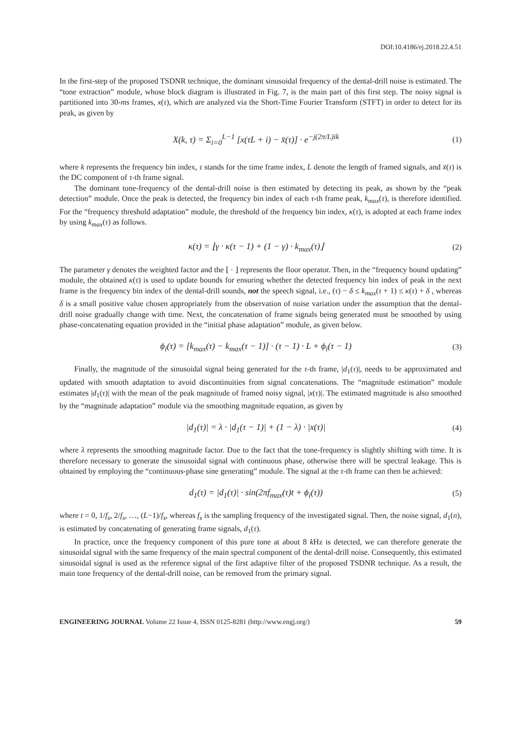DOI:10.4186/ej.2018.22.4.51
In the first-step of the proposed TSDNR technique, the dominant sinusoidal frequency of the dental-drill noise is estimated. The “tone extraction” module, whose block diagram is illustrated in Fig. 7, is the main part of this first step. The noisy signal is partitioned into 30-ms frames, x(τ), which are analyzed via the Short-Time Fourier Transform (STFT) in order to detect for its peak, as given by
X(k, τ) = Σ<sub>i=0</sub><sup>L−1</sup> [x(τL + i) − x̄(τ)] · e<sup>−j(2π/L)ik</sup> (1)
where k represents the frequency bin index, τ stands for the time frame index, L denote the length of framed signals, and x̄(τ) is the DC component of τ-th frame signal.
The dominant tone-frequency of the dental-drill noise is then estimated by detecting its peak, as shown by the “peak detection” module. Once the peak is detected, the frequency bin index of each τ-th frame peak, k<sub>max</sub>(τ), is therefore identified. For the “frequency threshold adaptation” module, the threshold of the frequency bin index, κ(τ), is adopted at each frame index by using k<sub>max</sub>(τ) as follows.
κ(τ) = ⌊γ · κ(τ − 1) + (1 − γ) · k<sub>max</sub>(τ)⌋ (2)
The parameter γ denotes the weighted factor and the ⌊ · ⌋ represents the floor operator. Then, in the “frequency bound updating” module, the obtained κ(τ) is used to update bounds for ensuring whether the detected frequency bin index of peak in the next frame is the frequency bin index of the dental-drill sounds, not the speech signal, i.e., (τ) − δ ≤ k<sub>max</sub>(τ + 1) ≤ κ(τ) + δ , whereas δ is a small positive value chosen appropriately from the observation of noise variation under the assumption that the dental-drill noise gradually change with time. Next, the concatenation of frame signals being generated must be smoothed by using phase-concatenating equation provided in the “initial phase adaptation” module, as given below.
ϕ<sub>i</sub>(τ) = [k<sub>max</sub>(τ) − k<sub>max</sub>(τ − 1)] · (τ − 1) · L + ϕ<sub>i</sub>(τ − 1) (3)
Finally, the magnitude of the sinusoidal signal being generated for the τ-th frame, |d<sub>1</sub>(τ)|, needs to be approximated and updated with smooth adaptation to avoid discontinuities from signal concatenations. The “magnitude estimation” module estimates |d<sub>1</sub>(τ)| with the mean of the peak magnitude of framed noisy signal, |x(τ)|. The estimated magnitude is also smoothed by the “magnitude adaptation” module via the smoothing magnitude equation, as given by
|d<sub>1</sub>(τ)| = λ · |d<sub>1</sub>(τ − 1)| + (1 − λ) · |x(τ)| (4)
where λ represents the smoothing magnitude factor. Due to the fact that the tone-frequency is slightly shifting with time. It is therefore necessary to generate the sinusoidal signal with continuous phase, otherwise there will be spectral leakage. This is obtained by employing the “continuous-phase sine generating” module. The signal at the τ-th frame can then be achieved:
d<sub>1</sub>(τ) = |d<sub>1</sub>(τ)| · sin(2πf<sub>max</sub>(τ)t + ϕ<sub>i</sub>(τ)) (5)
where t = 0, 1/f<sub>s</sub>, 2/f<sub>s</sub>, …, (L−1)/f<sub>s</sub>, whereas f<sub>s</sub> is the sampling frequency of the investigated signal. Then, the noise signal, d<sub>1</sub>(n), is estimated by concatenating of generating frame signals, d<sub>1</sub>(τ).
In practice, once the frequency component of this pure tone at about 8 k Hz is detected, we can therefore generate the sinusoidal signal with the same frequency of the main spectral component of the dental-drill noise. Consequently, this estimated sinusoidal signal is used as the reference signal of the first adaptive filter of the proposed TSDNR technique. As a result, the main tone frequency of the dental-drill noise, can be removed from the primary signal.
ENGINEERING JOURNAL Volume 22 Issue 4, ISSN 0125-8281 (http://www.engj.org/) 59